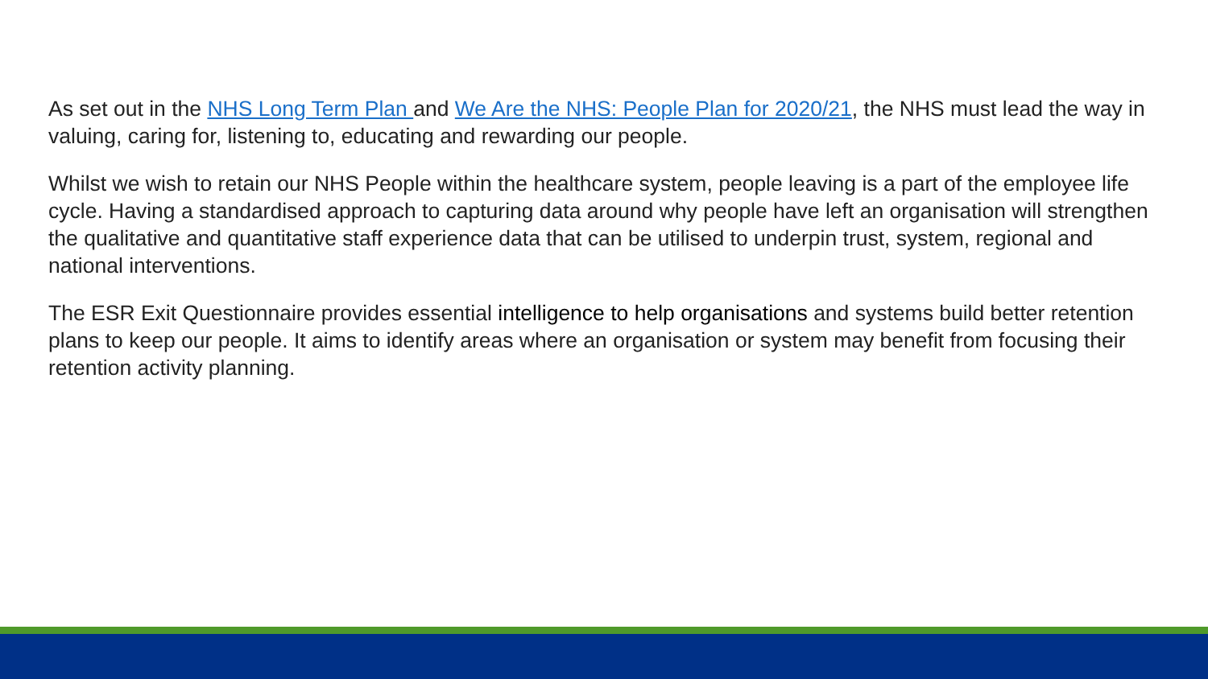As set out in the NHS Long Term Plan and We Are the NHS: People Plan for 2020/21, the NHS must lead the way in valuing, caring for, listening to, educating and rewarding our people.
Whilst we wish to retain our NHS People within the healthcare system, people leaving is a part of the employee life cycle. Having a standardised approach to capturing data around why people have left an organisation will strengthen the qualitative and quantitative staff experience data that can be utilised to underpin trust, system, regional and national interventions.
The ESR Exit Questionnaire provides essential intelligence to help organisations and systems build better retention plans to keep our people. It aims to identify areas where an organisation or system may benefit from focusing their retention activity planning.